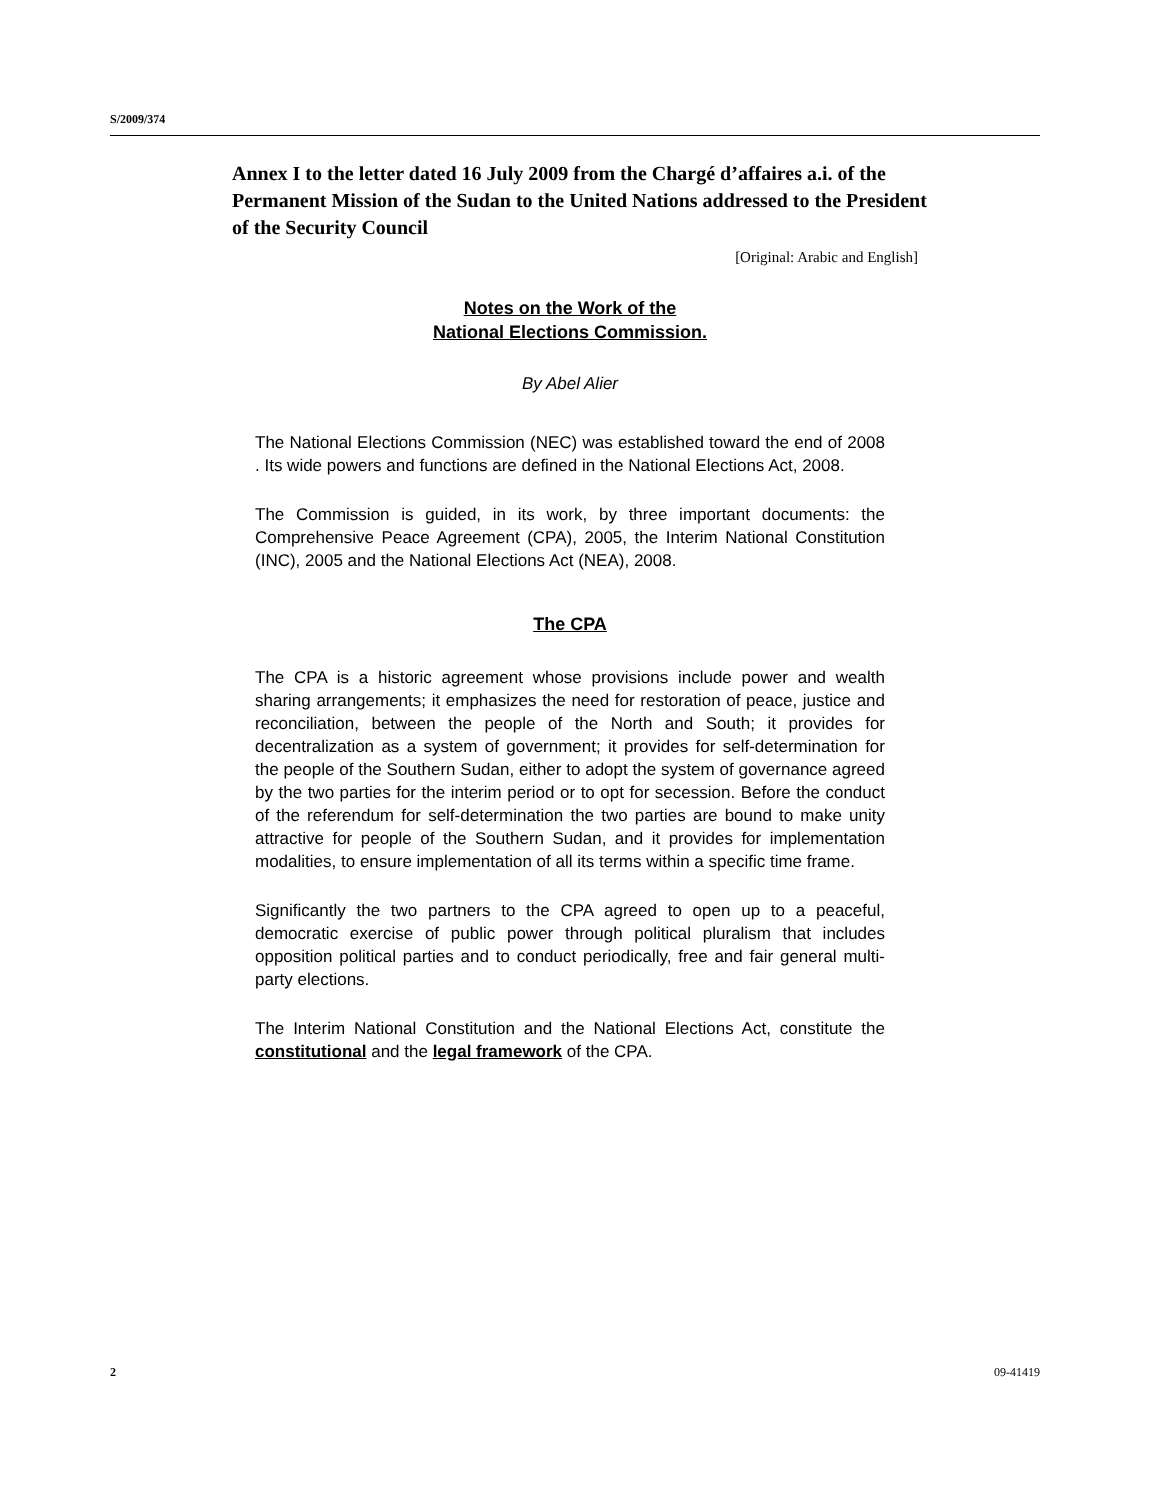S/2009/374
Annex I to the letter dated 16 July 2009 from the Chargé d’affaires a.i. of the Permanent Mission of the Sudan to the United Nations addressed to the President of the Security Council
[Original: Arabic and English]
Notes on the Work of the
National Elections Commission.
By Abel Alier
The National Elections Commission (NEC) was established toward the end of 2008 . Its wide powers and functions are defined in the National Elections Act, 2008.
The Commission is guided, in its work, by three important documents: the Comprehensive Peace Agreement (CPA), 2005, the Interim National Constitution (INC), 2005 and the National Elections Act (NEA), 2008.
The CPA
The CPA is a historic agreement whose provisions include power and wealth sharing arrangements; it emphasizes the need for restoration of peace, justice and reconciliation, between the people of the North and South; it provides for decentralization as a system of government; it provides for self-determination for the people of the Southern Sudan, either to adopt the system of governance agreed by the two parties for the interim period or to opt for secession. Before the conduct of the referendum for self-determination the two parties are bound to make unity attractive for people of the Southern Sudan, and it provides for implementation modalities, to ensure implementation of all its terms within a specific time frame.
Significantly the two partners to the CPA agreed to open up to a peaceful, democratic exercise of public power through political pluralism that includes opposition political parties and to conduct periodically, free and fair general multi-party elections.
The Interim National Constitution and the National Elections Act, constitute the constitutional and the legal framework of the CPA.
2 09-41419